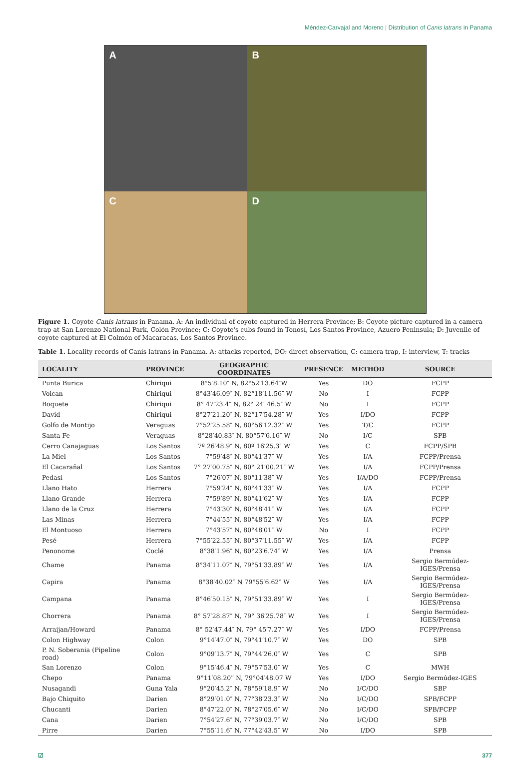Méndez-Carvajal and Moreno | Distribution of Canis latrans in Panama
A
B
C
D
Figure 1. Coyote Canis latrans in Panama. A: An individual of coyote captured in Herrera Province; B: Coyote picture captured in a camera trap at San Lorenzo National Park, Colón Province; C: Coyote's cubs found in Tonosí, Los Santos Province, Azuero Peninsula; D: Juvenile of coyote captured at El Colmón of Macaracas, Los Santos Province.
Table 1. Locality records of Canis latrans in Panama. A: attacks reported, DO: direct observation, C: camera trap, I: interview, T: tracks
| LOCALITY | PROVINCE | GEOGRAPHIC COORDINATES | PRESENCE | METHOD | SOURCE |
| --- | --- | --- | --- | --- | --- |
| Punta Burica | Chiriqui | 8°5′8.10″ N, 82°52′13.64″W | Yes | DO | FCPP |
| Volcan | Chiriqui | 8°43′46.09″ N, 82°18′11.56″ W | No | I | FCPP |
| Boquete | Chiriqui | 8° 47′23.4″ N, 82° 24′ 46.5″ W | No | I | FCPP |
| David | Chiriqui | 8°27′21.20″ N, 82°17′54.28″ W | Yes | I/DO | FCPP |
| Golfo de Montijo | Veraguas | 7°52′25.58″ N, 80°56′12.32″ W | Yes | T/C | FCPP |
| Santa Fe | Veraguas | 8°28′40.83″ N, 80°57′6.16″ W | No | I/C | SPB |
| Cerro Canajaguas | Los Santos | 7º 26′48.9″ N, 80º 16′25.3″ W | Yes | C | FCPP/SPB |
| La Miel | Los Santos | 7°59′48″ N, 80°41′37″ W | Yes | I/A | FCPP/Prensa |
| El Cacarañal | Los Santos | 7° 27′00.75″ N, 80° 21′00.21″ W | Yes | I/A | FCPP/Prensa |
| Pedasi | Los Santos | 7°26′07″ N, 80°11′38″ W | Yes | I/A/DO | FCPP/Prensa |
| Llano Hato | Herrera | 7°59′24″ N, 80°41′33″ W | Yes | I/A | FCPP |
| Llano Grande | Herrera | 7°59′89″ N, 80°41′62″ W | Yes | I/A | FCPP |
| Llano de la Cruz | Herrera | 7°43′30″ N, 80°48′41″ W | Yes | I/A | FCPP |
| Las Minas | Herrera | 7°44′55″ N, 80°48′52″ W | Yes | I/A | FCPP |
| El Montuoso | Herrera | 7°43′57″ N, 80°48′01″ W | No | I | FCPP |
| Pesé | Herrera | 7°55′22.55″ N, 80°37′11.55″ W | Yes | I/A | FCPP |
| Penonome | Coclé | 8°38′1.96″ N, 80°23′6.74″ W | Yes | I/A | Prensa |
| Chame | Panama | 8°34′11.07″ N, 79°51′33.89″ W | Yes | I/A | Sergio Bermúdez-IGES/Prensa |
| Capira | Panama | 8°38′40.02″ N 79°55′6.62″ W | Yes | I/A | Sergio Bermúdez-IGES/Prensa |
| Campana | Panama | 8°46′50.15″ N, 79°51′33.89″ W | Yes | I | Sergio Bermúdez-IGES/Prensa |
| Chorrera | Panama | 8° 57′28.87″ N, 79° 36′25.78″ W | Yes | I | Sergio Bermúdez-IGES/Prensa |
| Arraijan/Howard | Panama | 8° 52′47.44″ N, 79° 45′7.27″ W | Yes | I/DO | FCPP/Prensa |
| Colon Highway | Colon | 9°14′47.0″ N, 79°41′10.7″ W | Yes | DO | SPB |
| P. N. Soberania (Pipeline road) | Colon | 9°09′13.7″ N, 79°44′26.0″ W | Yes | C | SPB |
| San Lorenzo | Colon | 9°15′46.4″ N, 79°57′53.0″ W | Yes | C | MWH |
| Chepo | Panama | 9°11′08.20′′ N, 79°04′48.07 W | Yes | I/DO | Sergio Bermúdez-IGES |
| Nusagandi | Guna Yala | 9°20′45.2″ N, 78°59′18.9″ W | No | I/C/DO | SBP |
| Bajo Chiquito | Darien | 8°29′01.0″ N, 77°38′23.3″ W | No | I/C/DO | SPB/FCPP |
| Chucanti | Darien | 8°47′22.0″ N, 78°27′05.6″ W | No | I/C/DO | SPB/FCPP |
| Cana | Darien | 7°54′27.6″ N, 77°39′03.7″ W | No | I/C/DO | SPB |
| Pirre | Darien | 7°55′11.6″ N, 77°42′43.5″ W | No | I/DO | SPB |
☑ 377